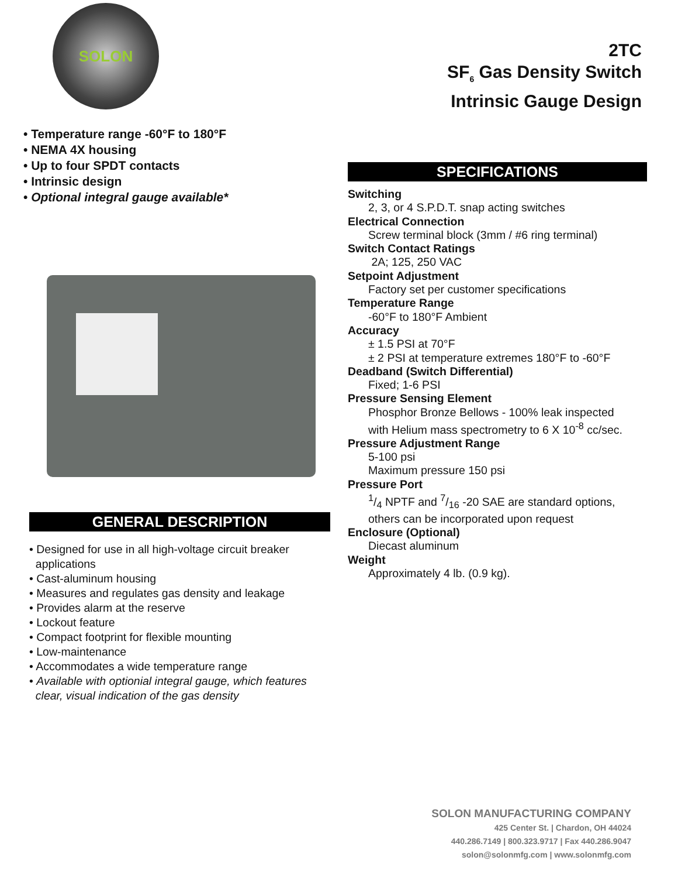SOLON
2TC
SF<sub>6</sub> Gas Density Switch
Intrinsic Gauge Design
• Temperature range -60°F to 180°F
• NEMA 4X housing
• Up to four SPDT contacts
• Intrinsic design
• Optional integral gauge available*
GENERAL DESCRIPTION
• Designed for use in all high-voltage circuit breaker
applications
• Cast-aluminum housing
• Measures and regulates gas density and leakage
• Provides alarm at the reserve
• Lockout feature
• Compact footprint for flexible mounting
• Low-maintenance
• Accommodates a wide temperature range
• Available with optionial integral gauge, which features
clear, visual indication of the gas density
SPECIFICATIONS
Switching
2, 3, or 4 S.P.D.T. snap acting switches
Electrical Connection
Screw terminal block (3mm / #6 ring terminal)
Switch Contact Ratings
2A; 125, 250 VAC
Setpoint Adjustment
Factory set per customer specifications
Temperature Range
-60°F to 180°F Ambient
Accuracy
± 1.5 PSI at 70°F
± 2 PSI at temperature extremes 180°F to -60°F
Deadband (Switch Differential)
Fixed; 1-6 PSI
Pressure Sensing Element
Phosphor Bronze Bellows - 100% leak inspected
with Helium mass spectrometry to 6 X 10<sup>-8</sup> cc/sec.
Pressure Adjustment Range
5-100 psi
Maximum pressure 150 psi
Pressure Port
1/4 NPTF and 7/16 -20 SAE are standard options,
others can be incorporated upon request
Enclosure (Optional)
Diecast aluminum
Weight
Approximately 4 lb. (0.9 kg).
SOLON MANUFACTURING COMPANY
425 Center St. | Chardon, OH 44024
440.286.7149 | 800.323.9717 | Fax 440.286.9047
solon@solonmfg.com | www.solonmfg.com